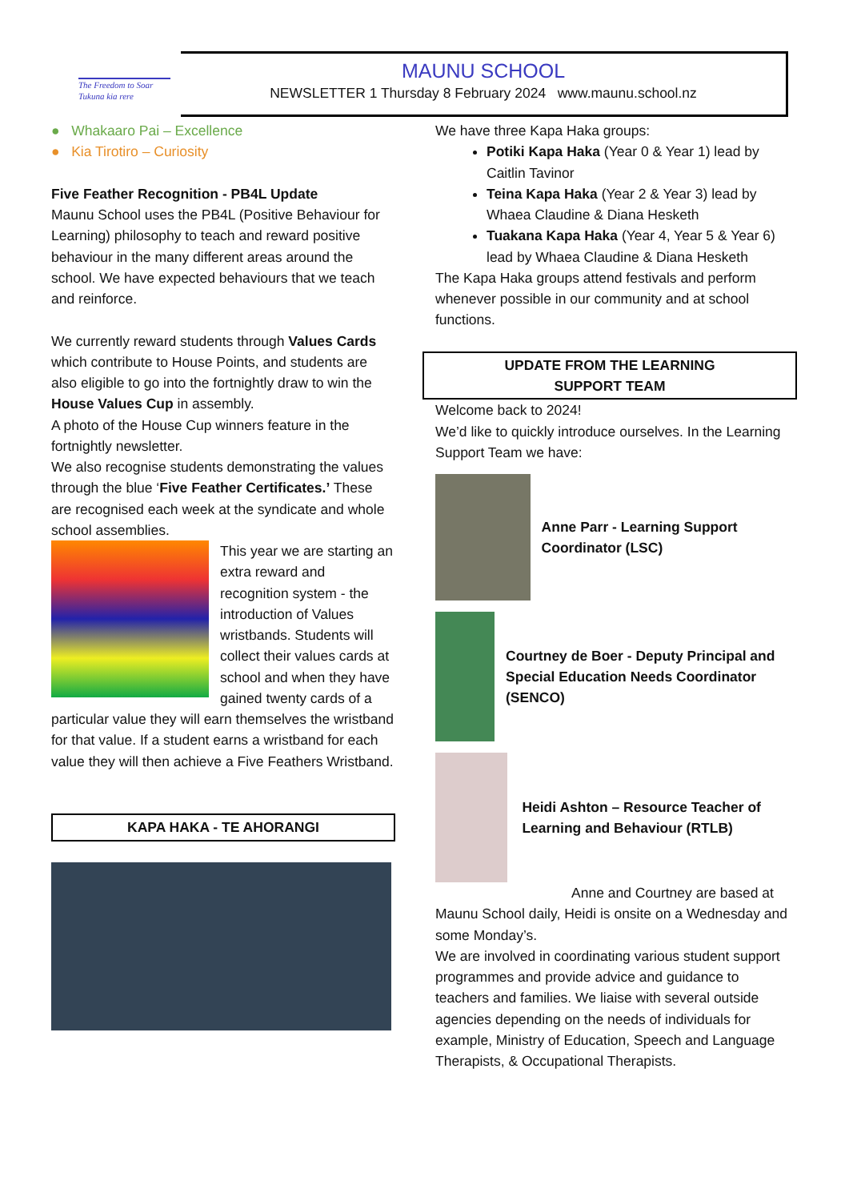The Freedom to Soar
Tukuna kia rere
MAUNU SCHOOL
NEWSLETTER 1 Thursday 8 February 2024 www.maunu.school.nz
● Whakaaro Pai – Excellence
● Kia Tirotiro – Curiosity
Five Feather Recognition - PB4L Update
Maunu School uses the PB4L (Positive Behaviour for Learning) philosophy to teach and reward positive behaviour in the many different areas around the school. We have expected behaviours that we teach and reinforce.
We currently reward students through Values Cards which contribute to House Points, and students are also eligible to go into the fortnightly draw to win the House Values Cup in assembly.
A photo of the House Cup winners feature in the fortnightly newsletter.
We also recognise students demonstrating the values through the blue ‘Five Feather Certificates.’ These are recognised each week at the syndicate and whole school assemblies.
This year we are starting an extra reward and recognition system - the introduction of Values wristbands. Students will collect their values cards at school and when they have gained twenty cards of a particular value they will earn themselves the wristband for that value. If a student earns a wristband for each value they will then achieve a Five Feathers Wristband.
KAPA HAKA - TE AHORANGI
We have three Kapa Haka groups:
Potiki Kapa Haka (Year 0 & Year 1) lead by Caitlin Tavinor
Teina Kapa Haka (Year 2 & Year 3) lead by Whaea Claudine & Diana Hesketh
Tuakana Kapa Haka (Year 4, Year 5 & Year 6) lead by Whaea Claudine & Diana Hesketh
The Kapa Haka groups attend festivals and perform whenever possible in our community and at school functions.
UPDATE FROM THE LEARNING
SUPPORT TEAM
Welcome back to 2024!
We’d like to quickly introduce ourselves. In the Learning Support Team we have:
Anne Parr - Learning Support Coordinator (LSC)
Courtney de Boer - Deputy Principal and Special Education Needs Coordinator (SENCO)
Heidi Ashton – Resource Teacher of Learning and Behaviour (RTLB)
Anne and Courtney are based at Maunu School daily, Heidi is onsite on a Wednesday and some Monday’s.
We are involved in coordinating various student support programmes and provide advice and guidance to teachers and families. We liaise with several outside agencies depending on the needs of individuals for example, Ministry of Education, Speech and Language Therapists, & Occupational Therapists.